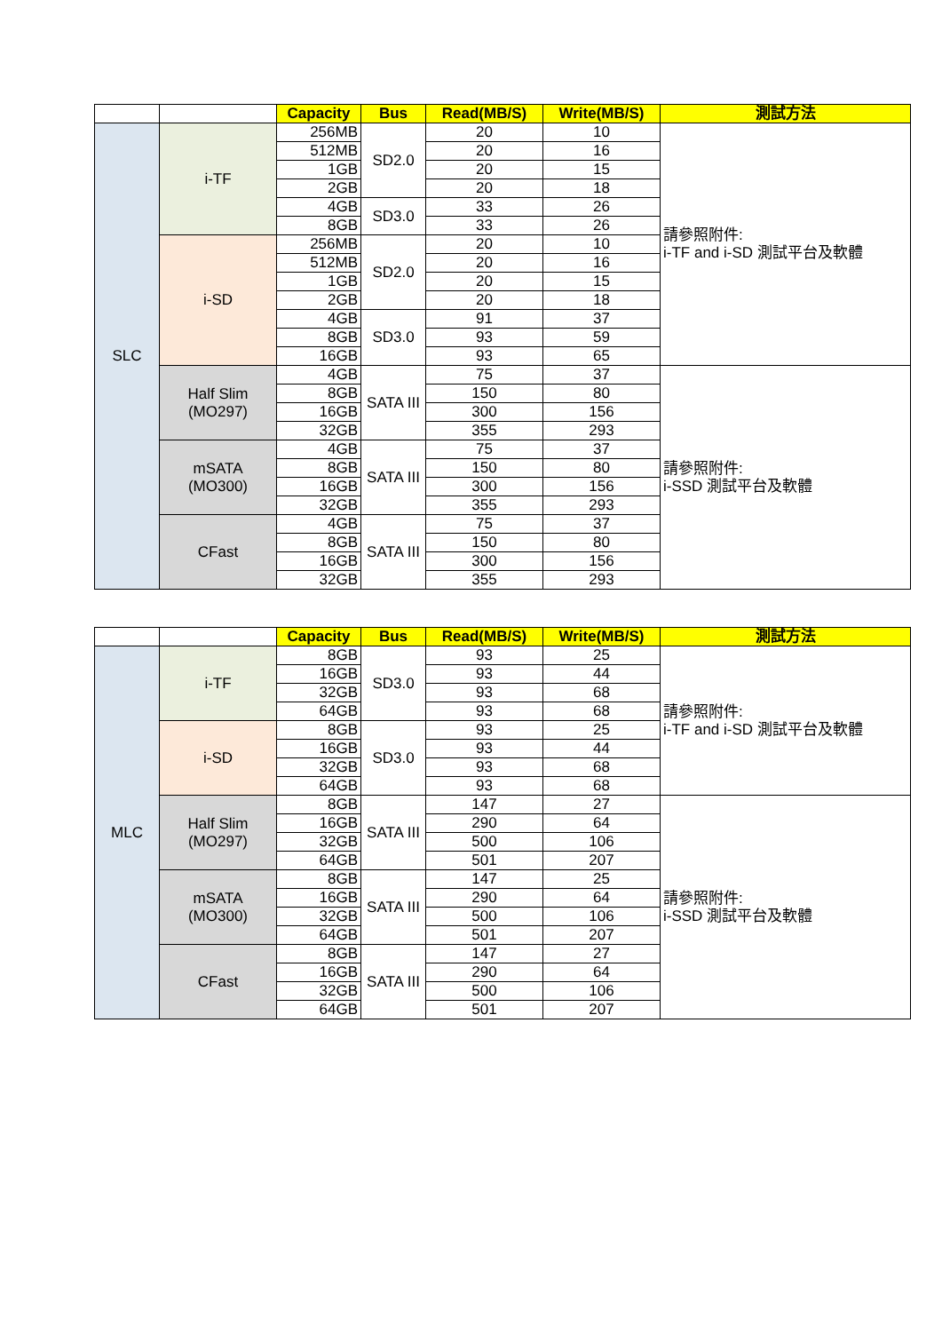| | | Capacity | Bus | Read(MB/S) | Write(MB/S) | 測試方法 |
| SLC | i-TF | 256MB | SD2.0 | 20 | 10 | 請參照附件: i-TF and i-SD 測試平台及軟體 |
| | | 512MB | | 20 | 16 | |
| | | 1GB | | 20 | 15 | |
| | | 2GB | | 20 | 18 | |
| | | 4GB | SD3.0 | 33 | 26 | |
| | | 8GB | | 33 | 26 | |
| | i-SD | 256MB | SD2.0 | 20 | 10 | |
| | | 512MB | | 20 | 16 | |
| | | 1GB | | 20 | 15 | |
| | | 2GB | | 20 | 18 | |
| | | 4GB | SD3.0 | 91 | 37 | |
| | | 8GB | | 93 | 59 | |
| | | 16GB | | 93 | 65 | |
| | Half Slim (MO297) | 4GB | SATA III | 75 | 37 | 請參照附件: i-SSD 測試平台及軟體 |
| | | 8GB | | 150 | 80 | |
| | | 16GB | | 300 | 156 | |
| | | 32GB | | 355 | 293 | |
| | mSATA (MO300) | 4GB | SATA III | 75 | 37 | |
| | | 8GB | | 150 | 80 | |
| | | 16GB | | 300 | 156 | |
| | | 32GB | | 355 | 293 | |
| | CFast | 4GB | SATA III | 75 | 37 | |
| | | 8GB | | 150 | 80 | |
| | | 16GB | | 300 | 156 | |
| | | 32GB | | 355 | 293 | |
| | | Capacity | Bus | Read(MB/S) | Write(MB/S) | 測試方法 |
| MLC | i-TF | 8GB | SD3.0 | 93 | 25 | 請參照附件: i-TF and i-SD 測試平台及軟體 |
| | | 16GB | | 93 | 44 | |
| | | 32GB | | 93 | 68 | |
| | | 64GB | | 93 | 68 | |
| | i-SD | 8GB | SD3.0 | 93 | 25 | |
| | | 16GB | | 93 | 44 | |
| | | 32GB | | 93 | 68 | |
| | | 64GB | | 93 | 68 | |
| | Half Slim (MO297) | 8GB | SATA III | 147 | 27 | 請參照附件: i-SSD 測試平台及軟體 |
| | | 16GB | | 290 | 64 | |
| | | 32GB | | 500 | 106 | |
| | | 64GB | | 501 | 207 | |
| | mSATA (MO300) | 8GB | SATA III | 147 | 25 | |
| | | 16GB | | 290 | 64 | |
| | | 32GB | | 500 | 106 | |
| | | 64GB | | 501 | 207 | |
| | CFast | 8GB | SATA III | 147 | 27 | |
| | | 16GB | | 290 | 64 | |
| | | 32GB | | 500 | 106 | |
| | | 64GB | | 501 | 207 | |